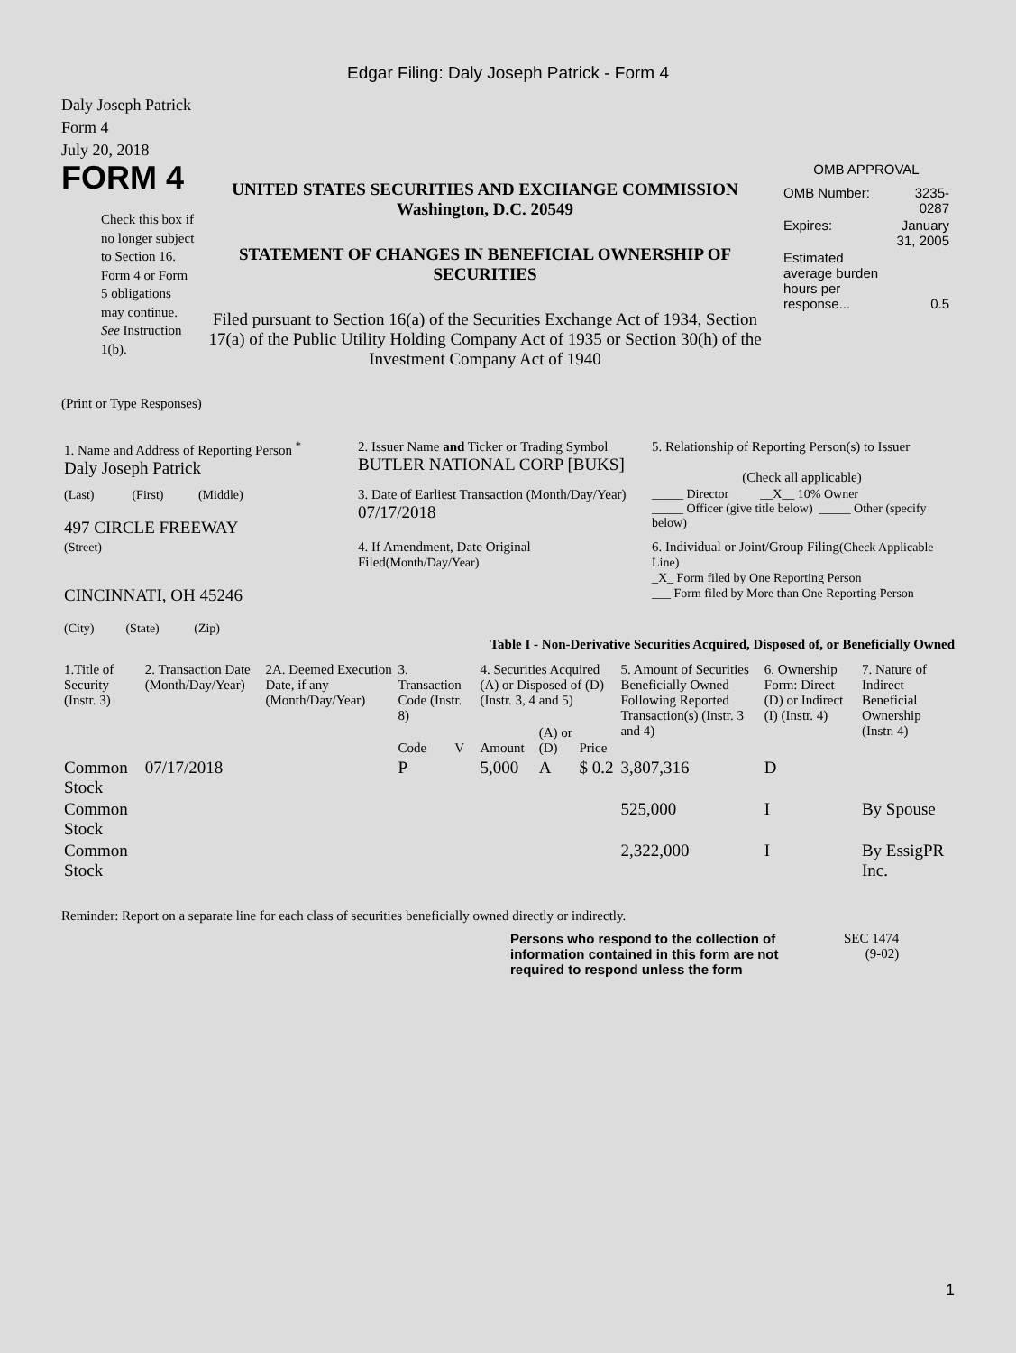Edgar Filing: Daly Joseph Patrick - Form 4
Daly Joseph Patrick
Form 4
July 20, 2018
FORM 4
Check this box if no longer subject to Section 16. Form 4 or Form 5 obligations may continue. See Instruction 1(b).
UNITED STATES SECURITIES AND EXCHANGE COMMISSION
Washington, D.C. 20549
STATEMENT OF CHANGES IN BENEFICIAL OWNERSHIP OF SECURITIES
Filed pursuant to Section 16(a) of the Securities Exchange Act of 1934, Section 17(a) of the Public Utility Holding Company Act of 1935 or Section 30(h) of the Investment Company Act of 1940
OMB APPROVAL
| OMB Number: | 3235-0287 |
| Expires: | January 31, 2005 |
| Estimated average burden hours per response... | 0.5 |
(Print or Type Responses)
| 1. Name and Address of Reporting Person <sup>*</sup> Daly Joseph Patrick | 2. Issuer Name and Ticker or Trading Symbol BUTLER NATIONAL CORP [BUKS] | 5. Relationship of Reporting Person(s) to Issuer (Check all applicable) |
| (Last) (First) (Middle) 497 CIRCLE FREEWAY | 3. Date of Earliest Transaction (Month/Day/Year) 07/17/2018 | _____ Director __X__ 10% Owner _____ Officer (give title below) _____ Other (specify below) |
| (Street) CINCINNATI, OH 45246 (City) (State) (Zip) | 4. If Amendment, Date Original Filed (Month/Day/Year) | 6. Individual or Joint/Group Filing (Check Applicable Line) _X_ Form filed by One Reporting Person ___ Form filed by More than One Reporting Person |
Table I - Non-Derivative Securities Acquired, Disposed of, or Beneficially Owned
| 1.Title of Security (Instr. 3) | 2. Transaction Date (Month/Day/Year) | 2A. Deemed Execution Date, if any (Month/Day/Year) | 3. Transaction Code (Instr. 8) | | 4. Securities Acquired (A) or Disposed of (D) (Instr. 3, 4 and 5) | | | 5. Amount of Securities Beneficially Owned Following Reported Transaction(s) (Instr. 3 and 4) | 6. Ownership Form: Direct (D) or Indirect (I) (Instr. 4) | 7. Nature of Indirect Beneficial Ownership (Instr. 4) |
| --- | --- | --- | --- | --- | --- | --- | --- | --- | --- | --- |
| | | | Code | V | Amount | (A) or (D) | Price | | | |
| Common Stock | 07/17/2018 | | P | | 5,000 | A | $ 0.2 | 3,807,316 | D | |
| Common Stock | | | | | | | | 525,000 | I | By Spouse |
| Common Stock | | | | | | | | 2,322,000 | I | By EssigPR Inc. |
Reminder: Report on a separate line for each class of securities beneficially owned directly or indirectly.
Persons who respond to the collection of information contained in this form are not required to respond unless the form
SEC 1474
(9-02)
1